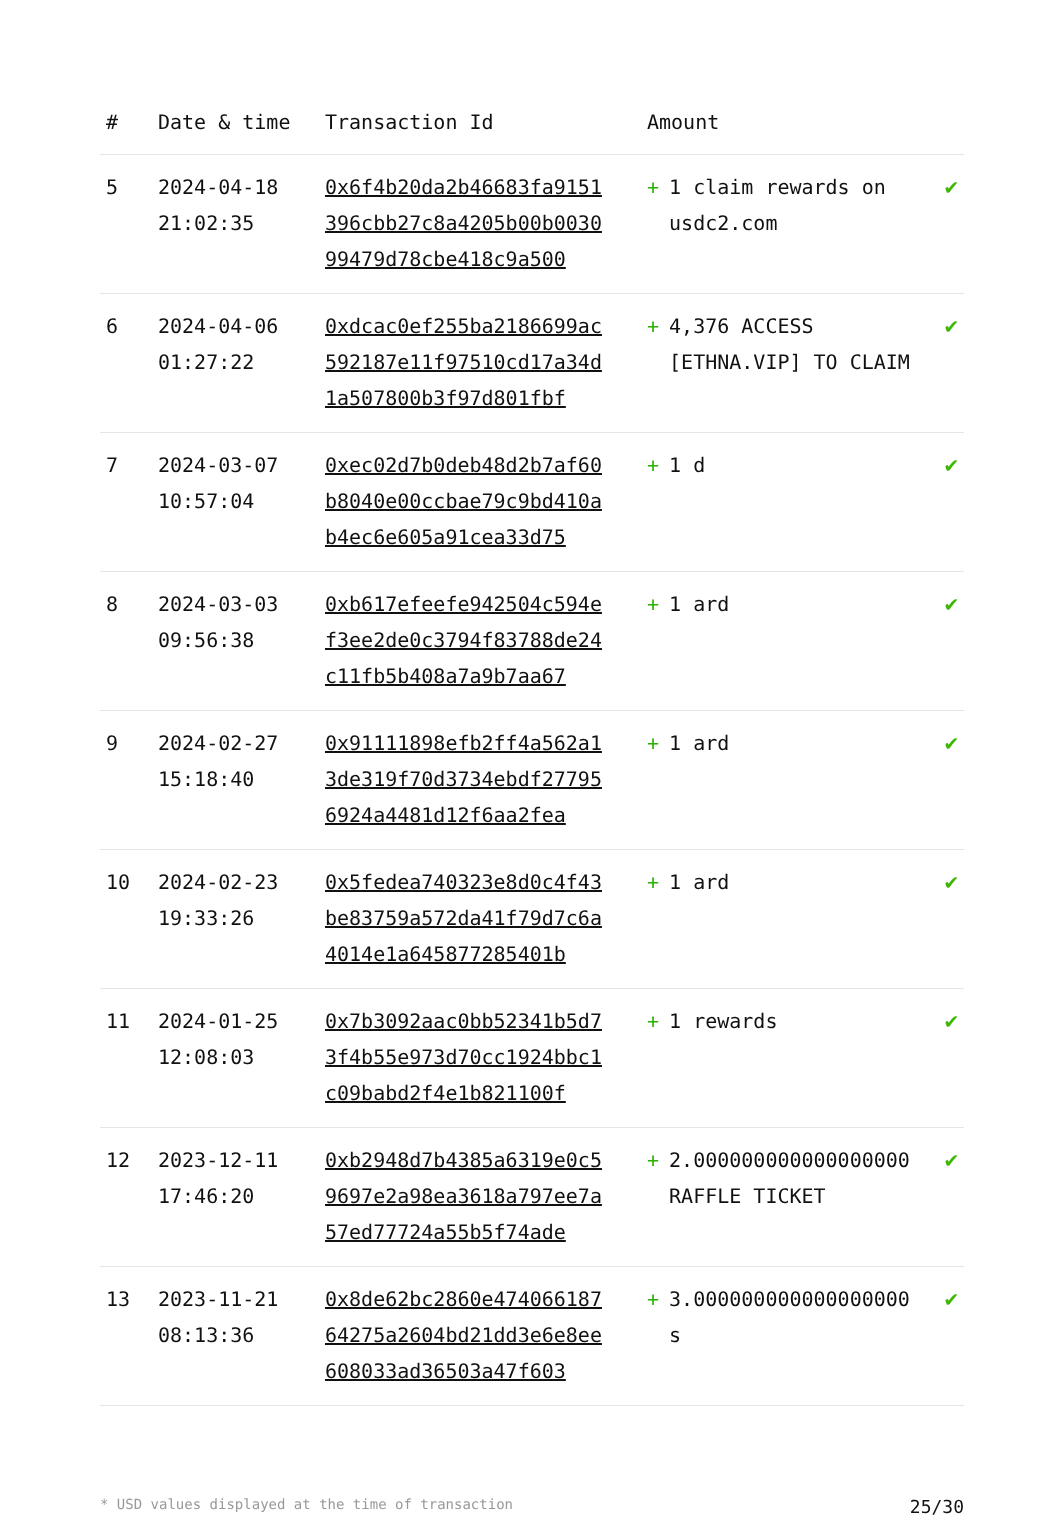| # | Date & time | Transaction Id | Amount | |
| --- | --- | --- | --- | --- |
| 5 | 2024-04-18 21:02:35 | 0x6f4b20da2b46683fa9151396cbb27c8a4205b00b003099479d78cbe418c9a500 | + 1 claim rewards on usdc2.com | ✔ |
| 6 | 2024-04-06 01:27:22 | 0xdcac0ef255ba2186699ac592187e11f97510cd17a34d1a507800b3f97d801fbf | + 4,376 ACCESS [ETHNA.VIP] TO CLAIM | ✔ |
| 7 | 2024-03-07 10:57:04 | 0xec02d7b0deb48d2b7af60b8040e00ccbae79c9bd410ab4ec6e605a91cea33d75 | + 1 d | ✔ |
| 8 | 2024-03-03 09:56:38 | 0xb617efeefe942504c594ef3ee2de0c3794f83788de24c11fb5b408a7a9b7aa67 | + 1 ard | ✔ |
| 9 | 2024-02-27 15:18:40 | 0x91111898efb2ff4a562a13de319f70d3734ebdf277956924a4481d12f6aa2fea | + 1 ard | ✔ |
| 10 | 2024-02-23 19:33:26 | 0x5fedea740323e8d0c4f43be83759a572da41f79d7c6a4014e1a645877285401b | + 1 ard | ✔ |
| 11 | 2024-01-25 12:08:03 | 0x7b3092aac0bb52341b5d73f4b55e973d70cc1924bbc1c09babd2f4e1b821100f | + 1 rewards | ✔ |
| 12 | 2023-12-11 17:46:20 | 0xb2948d7b4385a6319e0c59697e2a98ea3618a797ee7a57ed77724a55b5f74ade | + 2.000000000000000000 RAFFLE TICKET | ✔ |
| 13 | 2023-11-21 08:13:36 | 0x8de62bc2860e47406618764275a2604bd21dd3e6e8ee608033ad36503a47f603 | + 3.000000000000000000 s | ✔ |
* USD values displayed at the time of transaction 25/30